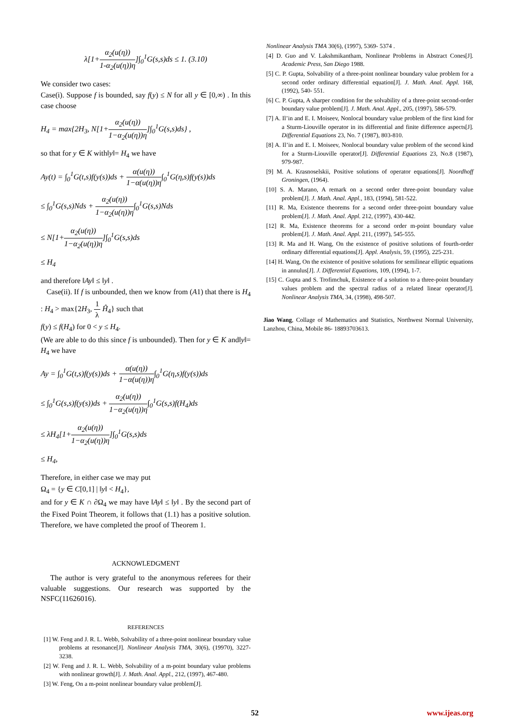λ[1+α<sub>2</sub>(u(η)) 1-α<sub>2</sub>(u(η))η]∫<sub>0</sub><sup>1</sup>G(s,s)ds ≤ 1. (3.10)
We consider two cases:
Case(i). Suppose f is bounded, say f(y) ≤ N for all y ∈ [0,∞) . In this case choose
H<sub>4</sub> = max{2H<sub>3</sub>, N[1+α<sub>2</sub>(u(η)) 1−α<sub>2</sub>(u(η))η]∫<sub>0</sub><sup>1</sup>G(s,s)ds} ,
so that for y ∈ K with‖y‖= H<sub>4</sub> we have
Ay(t) = ∫<sub>0</sub><sup>1</sup>G(t,s)f(y(s))ds + α(u(η)) 1−α(u(η))η∫<sub>0</sub><sup>1</sup>G(η,s)f(y(s))ds
≤ ∫<sub>0</sub><sup>1</sup>G(s,s)Nds + α<sub>2</sub>(u(η)) 1−α<sub>2</sub>(u(η))η∫<sub>0</sub><sup>1</sup>G(s,s)Nds
≤ N[1+α<sub>2</sub>(u(η)) 1−α<sub>2</sub>(u(η))η]∫<sub>0</sub><sup>1</sup>G(s,s)ds
≤ H<sub>4</sub>
and therefore ‖Ay‖ ≤ ‖y‖ .
Case(ii). If f is unbounded, then we know from (A1) that there is H<sub>4</sub> : H<sub>4</sub> > max{2H<sub>3</sub>, 1 λ Ĥ<sub>4</sub>} such that
f(y) ≤ f(H<sub>4</sub>) for 0 < y ≤ H<sub>4</sub>.
(We are able to do this since f is unbounded). Then for y ∈ K and‖y‖= H<sub>4</sub> we have
Ay = ∫<sub>0</sub><sup>1</sup>G(t,s)f(y(s))ds + α(u(η)) 1−α(u(η))η∫<sub>0</sub><sup>1</sup>G(η,s)f(y(s))ds
≤ ∫<sub>0</sub><sup>1</sup>G(s,s)f(y(s))ds + α<sub>2</sub>(u(η)) 1−α<sub>2</sub>(u(η))η∫<sub>0</sub><sup>1</sup>G(s,s)f(H<sub>4</sub>)ds
≤ λH<sub>4</sub>[1+α<sub>2</sub>(u(η)) 1−α<sub>2</sub>(u(η))η]∫<sub>0</sub><sup>1</sup>G(s,s)ds
≤ H<sub>4</sub>,
Therefore, in either case we may put
Ω<sub>4</sub> = {y ∈ C[0,1] | ‖y‖ < H<sub>4</sub>},
and for y ∈ K ∩ ∂Ω<sub>4</sub> we may have ‖Ay‖ ≤ ‖y‖ . By the second part of the Fixed Point Theorem, it follows that (1.1) has a positive solution. Therefore, we have completed the proof of Theorem 1.
ACKNOWLEDGMENT
The author is very grateful to the anonymous referees for their valuable suggestions. Our research was supported by the NSFC(11626016).
REFERENCES
[1] W. Feng and J. R. L. Webb, Solvability of a three-point nonlinear boundary value problems at resonance[J]. Nonlinear Analysis TMA, 30(6), (19970), 3227-3238.
[2] W. Feng and J. R. L. Webb, Solvability of a m-point boundary value problems with nonlinear growth[J]. J. Math. Anal. Appl., 212, (1997), 467-480.
[3] W. Feng, On a m-point nonlinear boundary value problem[J].
Nonlinear Analysis TMA 30(6), (1997), 5369- 5374 .
[4] D. Guo and V. Lakshmikantham, Nonlinear Problems in Abstract Cones[J]. Academic Press, San Diego 1988.
[5] C. P. Gupta, Solvability of a three-point nonlinear boundary value problem for a second order ordinary differential equation[J]. J. Math. Anal. Appl. 168, (1992), 540- 551.
[6] C. P. Gupta, A sharper condition for the solvability of a three-point second-order boundary value problem[J]. J. Math. Anal. Appl., 205, (1997), 586-579.
[7] A. Il’in and E. I. Moiseev, Nonlocal boundary value problem of the first kind for a Sturm-Liouville operator in its differential and finite difference aspects[J]. Differential Equations 23, No. 7 (1987), 803-810.
[8] A. Il’in and E. I. Moiseev, Nonlocal boundary value problem of the second kind for a Sturm-Liouville operator[J]. Differential Equations 23, No.8 (1987), 979-987.
[9] M. A. Krasnoselskii, Positive solutions of operator equations[J]. Noordhoff Groningen, (1964).
[10] S. A. Marano, A remark on a second order three-point boundary value problem[J]. J. Math. Anal. Appl., 183, (1994), 581-522.
[11] R. Ma, Existence theorems for a second order three-point boundary value problem[J]. J. Math. Anal. Appl. 212, (1997), 430-442.
[12] R. Ma, Existence theorems for a second order m-point boundary value problem[J]. J. Math. Anal. Appl. 211, (1997), 545-555.
[13] R. Ma and H. Wang, On the existence of positive solutions of fourth-order ordinary differential equations[J]. Appl. Analysis, 59, (1995), 225-231.
[14] H. Wang, On the existence of positive solutions for semilinear elliptic equations in annulus[J]. J. Differential Equations, 109, (1994), 1-7.
[15] C. Gupta and S. Trofimchuk, Existence of a solution to a three-point boundary values problem and the spectral radius of a related linear operator[J]. Nonlinear Analysis TMA, 34, (1998), 498-507.
Jiao Wang, Collage of Mathematics and Statistics, Northwest Normal University, Lanzhou, China, Mobile 86- 18893703613.
52 www.ijeas.org